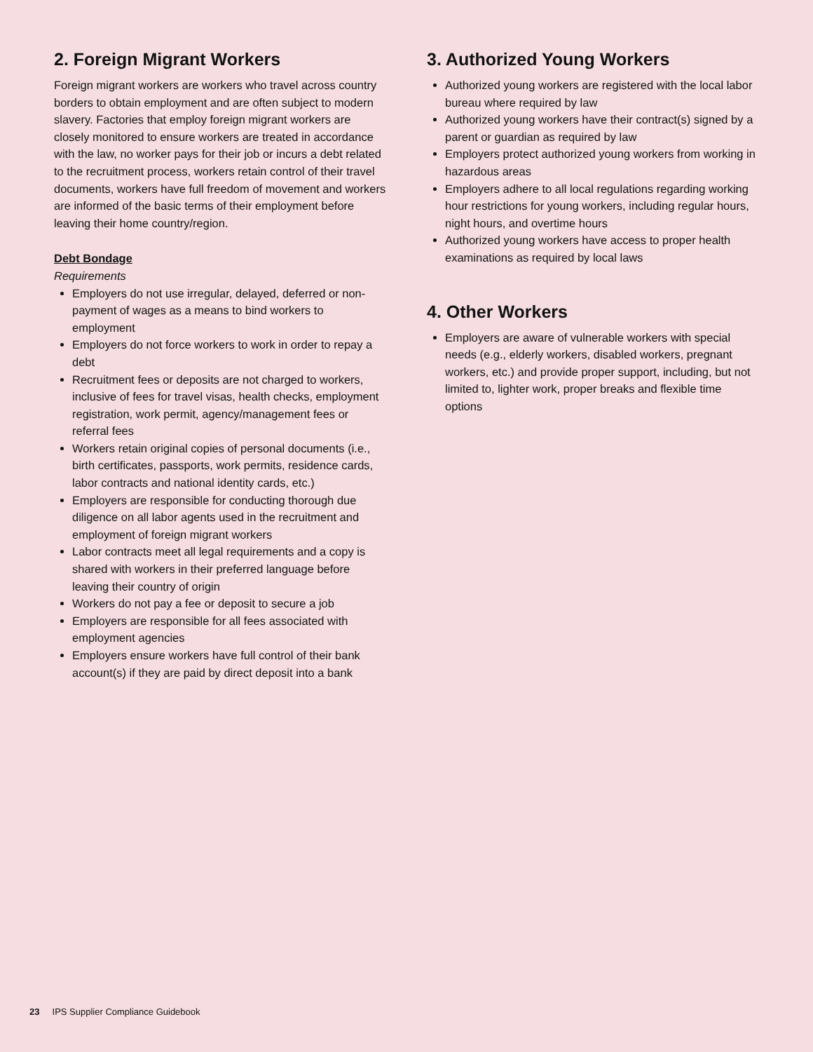2. Foreign Migrant Workers
Foreign migrant workers are workers who travel across country borders to obtain employment and are often subject to modern slavery. Factories that employ foreign migrant workers are closely monitored to ensure workers are treated in accordance with the law, no worker pays for their job or incurs a debt related to the recruitment process, workers retain control of their travel documents, workers have full freedom of movement and workers are informed of the basic terms of their employment before leaving their home country/region.
Debt Bondage
Requirements
Employers do not use irregular, delayed, deferred or non-payment of wages as a means to bind workers to employment
Employers do not force workers to work in order to repay a debt
Recruitment fees or deposits are not charged to workers, inclusive of fees for travel visas, health checks, employment registration, work permit, agency/management fees or referral fees
Workers retain original copies of personal documents (i.e., birth certificates, passports, work permits, residence cards, labor contracts and national identity cards, etc.)
Employers are responsible for conducting thorough due diligence on all labor agents used in the recruitment and employment of foreign migrant workers
Labor contracts meet all legal requirements and a copy is shared with workers in their preferred language before leaving their country of origin
Workers do not pay a fee or deposit to secure a job
Employers are responsible for all fees associated with employment agencies
Employers ensure workers have full control of their bank account(s) if they are paid by direct deposit into a bank
3. Authorized Young Workers
Authorized young workers are registered with the local labor bureau where required by law
Authorized young workers have their contract(s) signed by a parent or guardian as required by law
Employers protect authorized young workers from working in hazardous areas
Employers adhere to all local regulations regarding working hour restrictions for young workers, including regular hours, night hours, and overtime hours
Authorized young workers have access to proper health examinations as required by local laws
4. Other Workers
Employers are aware of vulnerable workers with special needs (e.g., elderly workers, disabled workers, pregnant workers, etc.) and provide proper support, including, but not limited to, lighter work, proper breaks and flexible time options
23 IPS Supplier Compliance Guidebook